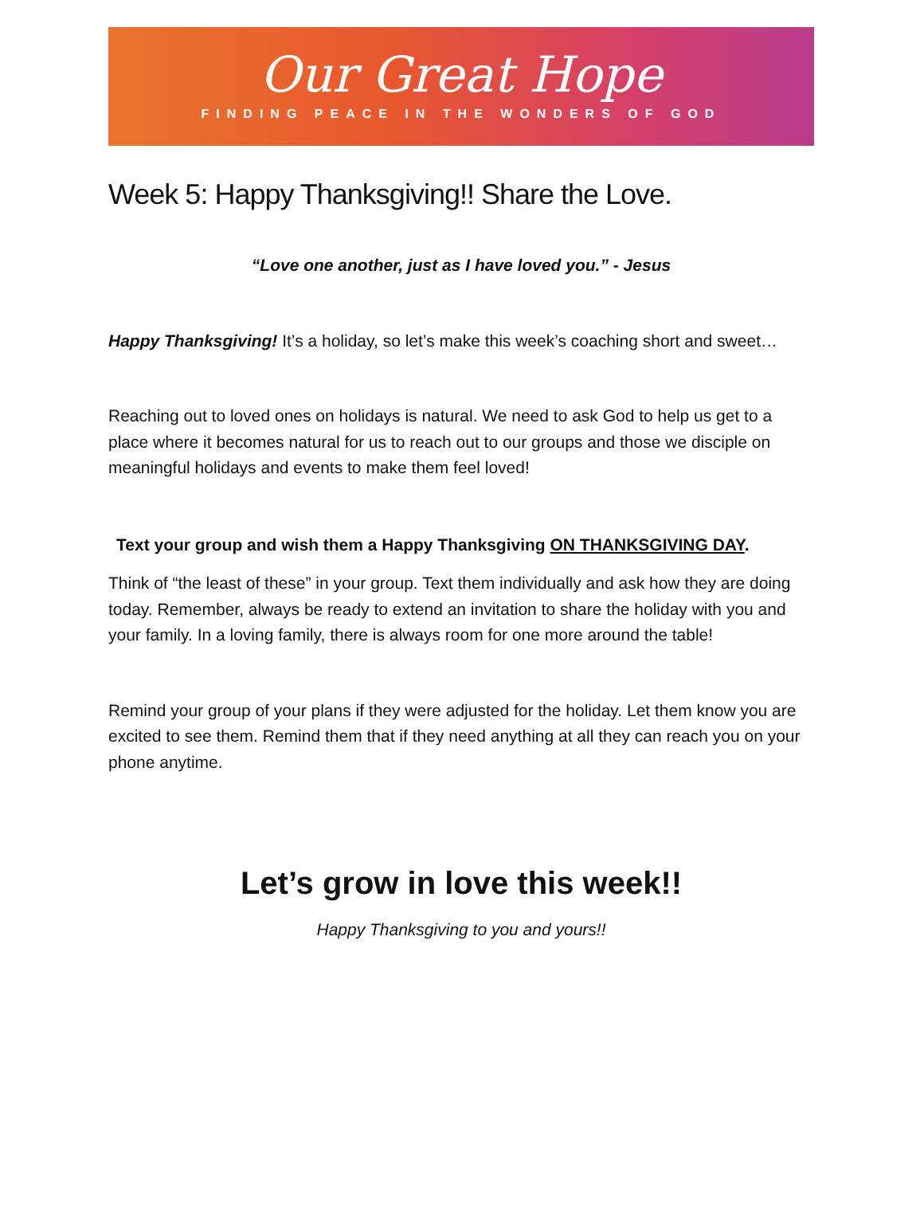Our Great Hope
FINDING PEACE IN THE WONDERS OF GOD
Week 5: Happy Thanksgiving!! Share the Love.
“Love one another, just as I have loved you.” - Jesus
Happy Thanksgiving! It’s a holiday, so let’s make this week’s coaching short and sweet…
Reaching out to loved ones on holidays is natural. We need to ask God to help us get to a place where it becomes natural for us to reach out to our groups and those we disciple on meaningful holidays and events to make them feel loved!
Text your group and wish them a Happy Thanksgiving ON THANKSGIVING DAY.
Think of “the least of these” in your group. Text them individually and ask how they are doing today. Remember, always be ready to extend an invitation to share the holiday with you and your family. In a loving family, there is always room for one more around the table!
Remind your group of your plans if they were adjusted for the holiday. Let them know you are excited to see them. Remind them that if they need anything at all they can reach you on your phone anytime.
Let’s grow in love this week!!
Happy Thanksgiving to you and yours!!